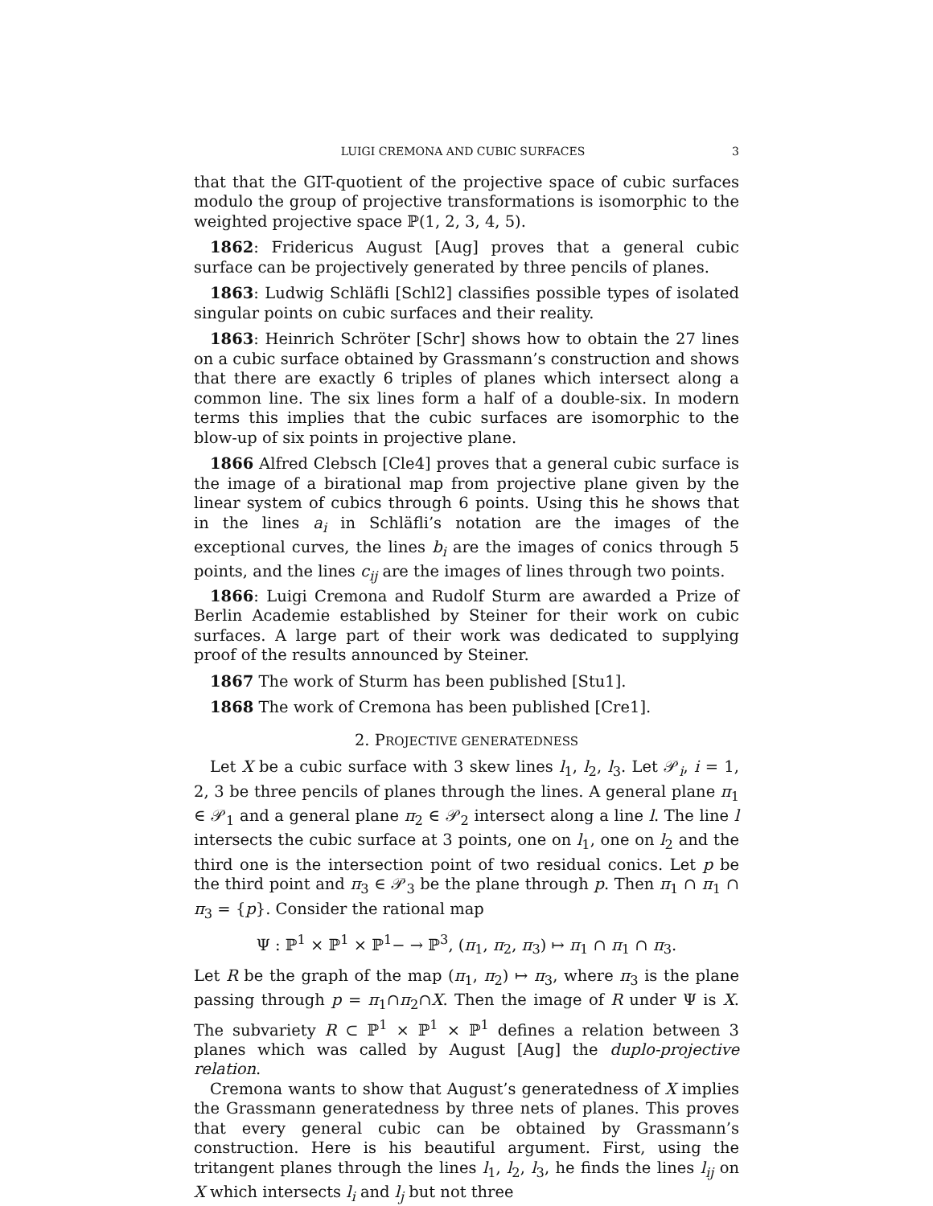LUIGI CREMONA AND CUBIC SURFACES 3
that that the GIT-quotient of the projective space of cubic surfaces modulo the group of projective transformations is isomorphic to the weighted projective space ℙ(1, 2, 3, 4, 5).
1862: Fridericus August [Aug] proves that a general cubic surface can be projectively generated by three pencils of planes.
1863: Ludwig Schläfli [Schl2] classifies possible types of isolated singular points on cubic surfaces and their reality.
1863: Heinrich Schröter [Schr] shows how to obtain the 27 lines on a cubic surface obtained by Grassmann’s construction and shows that there are exactly 6 triples of planes which intersect along a common line. The six lines form a half of a double-six. In modern terms this implies that the cubic surfaces are isomorphic to the blow-up of six points in projective plane.
1866 Alfred Clebsch [Cle4] proves that a general cubic surface is the image of a birational map from projective plane given by the linear system of cubics through 6 points. Using this he shows that in the lines a<sub>i</sub> in Schläfli’s notation are the images of the exceptional curves, the lines b<sub>i</sub> are the images of conics through 5 points, and the lines c<sub>ij</sub> are the images of lines through two points.
1866: Luigi Cremona and Rudolf Sturm are awarded a Prize of Berlin Academie established by Steiner for their work on cubic surfaces. A large part of their work was dedicated to supplying proof of the results announced by Steiner.
1867 The work of Sturm has been published [Stu1].
1868 The work of Cremona has been published [Cre1].
2. PROJECTIVE GENERATEDNESS
Let X be a cubic surface with 3 skew lines l<sub>1</sub>, l<sub>2</sub>, l<sub>3</sub>. Let 𝒫<sub>i</sub>, i = 1, 2, 3 be three pencils of planes through the lines. A general plane π<sub>1</sub> ∈ 𝒫<sub>1</sub> and a general plane π<sub>2</sub> ∈ 𝒫<sub>2</sub> intersect along a line l. The line l intersects the cubic surface at 3 points, one on l<sub>1</sub>, one on l<sub>2</sub> and the third one is the intersection point of two residual conics. Let p be the third point and π<sub>3</sub> ∈ 𝒫<sub>3</sub> be the plane through p. Then π<sub>1</sub> ∩ π<sub>1</sub> ∩ π<sub>3</sub> = {p}. Consider the rational map
Ψ : ℙ<sup>1</sup> × ℙ<sup>1</sup> × ℙ<sup>1</sup>− → ℙ<sup>3</sup>, (π<sub>1</sub>, π<sub>2</sub>, π<sub>3</sub>) ↦ π<sub>1</sub> ∩ π<sub>1</sub> ∩ π<sub>3</sub>.
Let R be the graph of the map (π<sub>1</sub>, π<sub>2</sub>) ↦ π<sub>3</sub>, where π<sub>3</sub> is the plane passing through p = π<sub>1</sub>∩π<sub>2</sub>∩X. Then the image of R under Ψ is X. The subvariety R ⊂ ℙ<sup>1</sup> × ℙ<sup>1</sup> × ℙ<sup>1</sup> defines a relation between 3 planes which was called by August [Aug] the duplo-projective relation.
Cremona wants to show that August’s generatedness of X implies the Grassmann generatedness by three nets of planes. This proves that every general cubic can be obtained by Grassmann’s construction. Here is his beautiful argument. First, using the tritangent planes through the lines l<sub>1</sub>, l<sub>2</sub>, l<sub>3</sub>, he finds the lines l<sub>ij</sub> on X which intersects l<sub>i</sub> and l<sub>j</sub> but not three